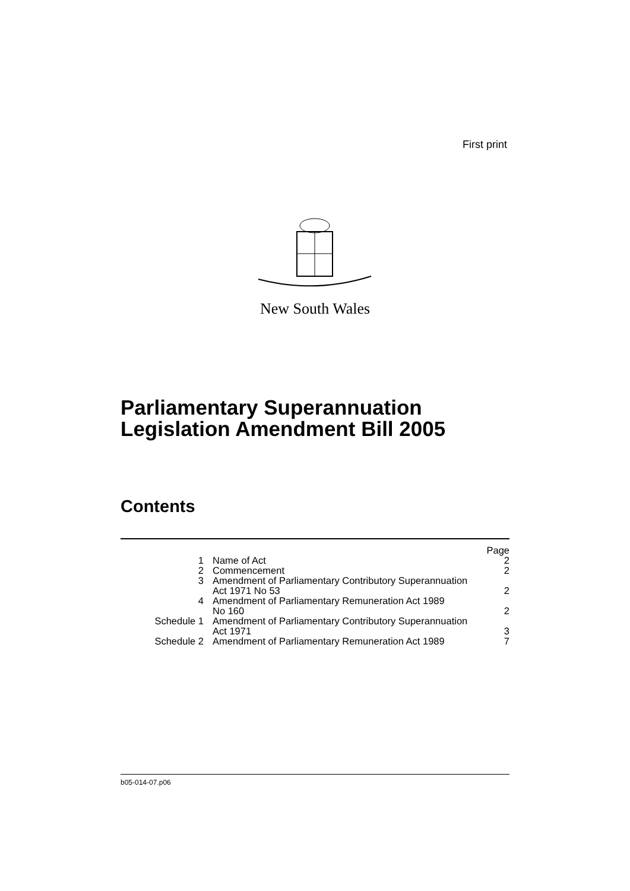First print
New South Wales
Parliamentary Superannuation
Legislation Amendment Bill 2005
Contents
| | | Page |
| 1 | Name of Act | 2 |
| 2 | Commencement | 2 |
| 3 | Amendment of Parliamentary Contributory Superannuation Act 1971 No 53 | 2 |
| 4 | Amendment of Parliamentary Remuneration Act 1989 No 160 | 2 |
| Schedule 1 | Amendment of Parliamentary Contributory Superannuation Act 1971 | 3 |
| Schedule 2 | Amendment of Parliamentary Remuneration Act 1989 | 7 |
b05-014-07.p06